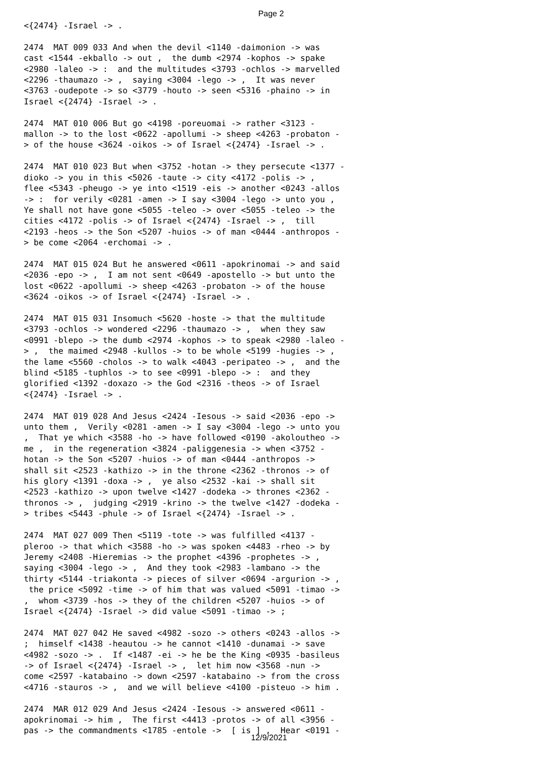Page 2
<{2474} -Israel -> . 2474 MAT 009 033 And when the devil <1140 -daimonion -> was cast <1544 -ekballo -> out , the dumb <2974 -kophos -> spake <2980 -laleo -> : and the multitudes <3793 -ochlos -> marvelled <2296 -thaumazo -> , saying <3004 -lego -> , It was never <3763 -oudepote -> so <3779 -houto -> seen <5316 -phaino -> in Israel <{2474} -Israel -> . 2474 MAT 010 006 But go <4198 -poreuomai -> rather <3123 - mallon -> to the lost <0622 -apollumi -> sheep <4263 -probaton - > of the house <3624 -oikos -> of Israel <{2474} -Israel -> . 2474 MAT 010 023 But when <3752 -hotan -> they persecute <1377 - dioko -> you in this <5026 -taute -> city <4172 -polis -> , flee <5343 -pheugo -> ye into <1519 -eis -> another <0243 -allos -> : for verily <0281 -amen -> I say <3004 -lego -> unto you , Ye shall not have gone <5055 -teleo -> over <5055 -teleo -> the cities <4172 -polis -> of Israel <{2474} -Israel -> , till <2193 -heos -> the Son <5207 -huios -> of man <0444 -anthropos - > be come <2064 -erchomai -> . 2474 MAT 015 024 But he answered <0611 -apokrinomai -> and said <2036 -epo -> , I am not sent <0649 -apostello -> but unto the lost <0622 -apollumi -> sheep <4263 -probaton -> of the house <3624 -oikos -> of Israel <{2474} -Israel -> . 2474 MAT 015 031 Insomuch <5620 -hoste -> that the multitude <3793 -ochlos -> wondered <2296 -thaumazo -> , when they saw <0991 -blepo -> the dumb <2974 -kophos -> to speak <2980 -laleo - > , the maimed <2948 -kullos -> to be whole <5199 -hugies -> , the lame <5560 -cholos -> to walk <4043 -peripateo -> , and the blind <5185 -tuphlos -> to see <0991 -blepo -> : and they glorified <1392 -doxazo -> the God <2316 -theos -> of Israel <{2474} -Israel -> . 2474 MAT 019 028 And Jesus <2424 -Iesous -> said <2036 -epo -> unto them , Verily <0281 -amen -> I say <3004 -lego -> unto you , That ye which <3588 -ho -> have followed <0190 -akoloutheo -> me , in the regeneration <3824 -paliggenesia -> when <3752 - hotan -> the Son <5207 -huios -> of man <0444 -anthropos -> shall sit <2523 -kathizo -> in the throne <2362 -thronos -> of his glory <1391 -doxa -> , ye also <2532 -kai -> shall sit <2523 -kathizo -> upon twelve <1427 -dodeka -> thrones <2362 - thronos -> , judging <2919 -krino -> the twelve <1427 -dodeka - > tribes <5443 -phule -> of Israel <{2474} -Israel -> . 2474 MAT 027 009 Then <5119 -tote -> was fulfilled <4137 - pleroo -> that which <3588 -ho -> was spoken <4483 -rheo -> by Jeremy <2408 -Hieremias -> the prophet <4396 -prophetes -> , saying <3004 -lego -> , And they took <2983 -lambano -> the thirty <5144 -triakonta -> pieces of silver <0694 -argurion -> , the price <5092 -time -> of him that was valued <5091 -timao -> , whom <3739 -hos -> they of the children <5207 -huios -> of Israel <{2474} -Israel -> did value <5091 -timao -> ; 2474 MAT 027 042 He saved <4982 -sozo -> others <0243 -allos -> ; himself <1438 -heautou -> he cannot <1410 -dunamai -> save <4982 -sozo -> . If <1487 -ei -> he be the King <0935 -basileus -> of Israel <{2474} -Israel -> , let him now <3568 -nun -> come <2597 -katabaino -> down <2597 -katabaino -> from the cross <4716 -stauros -> , and we will believe <4100 -pisteuo -> him . 2474 MAR 012 029 And Jesus <2424 -Iesous -> answered <0611 - apokrinomai -> him , The first <4413 -protos -> of all <3956 - pas -> the commandments <1785 -entole -> [ is ] , Hear <0191 -
12/9/2021